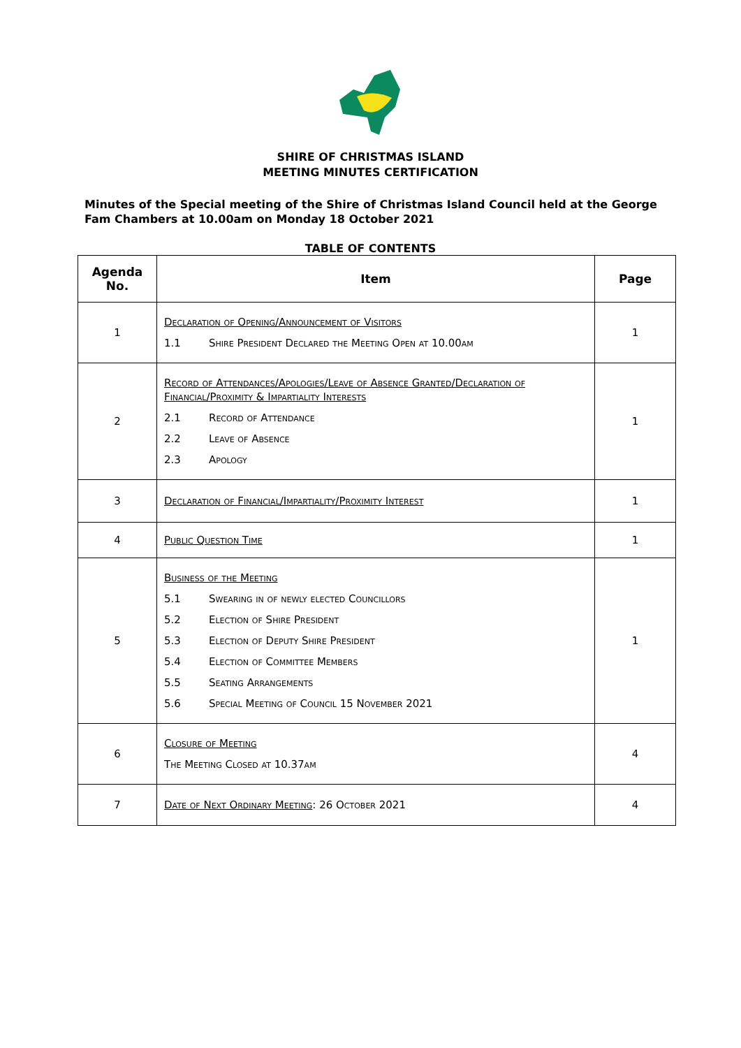SHIRE OF CHRISTMAS ISLAND
MEETING MINUTES CERTIFICATION
Minutes of the Special meeting of the Shire of Christmas Island Council held at the George Fam Chambers at 10.00am on Monday 18 October 2021
TABLE OF CONTENTS
| Agenda No. | Item | Page |
| --- | --- | --- |
| 1 | Declaration of Opening/Announcement of Visitors 1.1 Shire President Declared the Meeting Open at 10.00am | 1 |
| 2 | Record of Attendances/Apologies/Leave of Absence Granted/Declaration of Financial/Proximity & Impartiality Interests 2.1 Record of Attendance 2.2 Leave of Absence 2.3 Apology | 1 |
| 3 | Declaration of Financial/Impartiality/Proximity Interest | 1 |
| 4 | Public Question Time | 1 |
| 5 | Business of the Meeting 5.1 Swearing in of newly elected Councillors 5.2 Election of Shire President 5.3 Election of Deputy Shire President 5.4 Election of Committee Members 5.5 Seating Arrangements 5.6 Special Meeting of Council 15 November 2021 | 1 |
| 6 | Closure of Meeting The Meeting Closed at 10.37am | 4 |
| 7 | Date of Next Ordinary Meeting : 26 October 2021 | 4 |